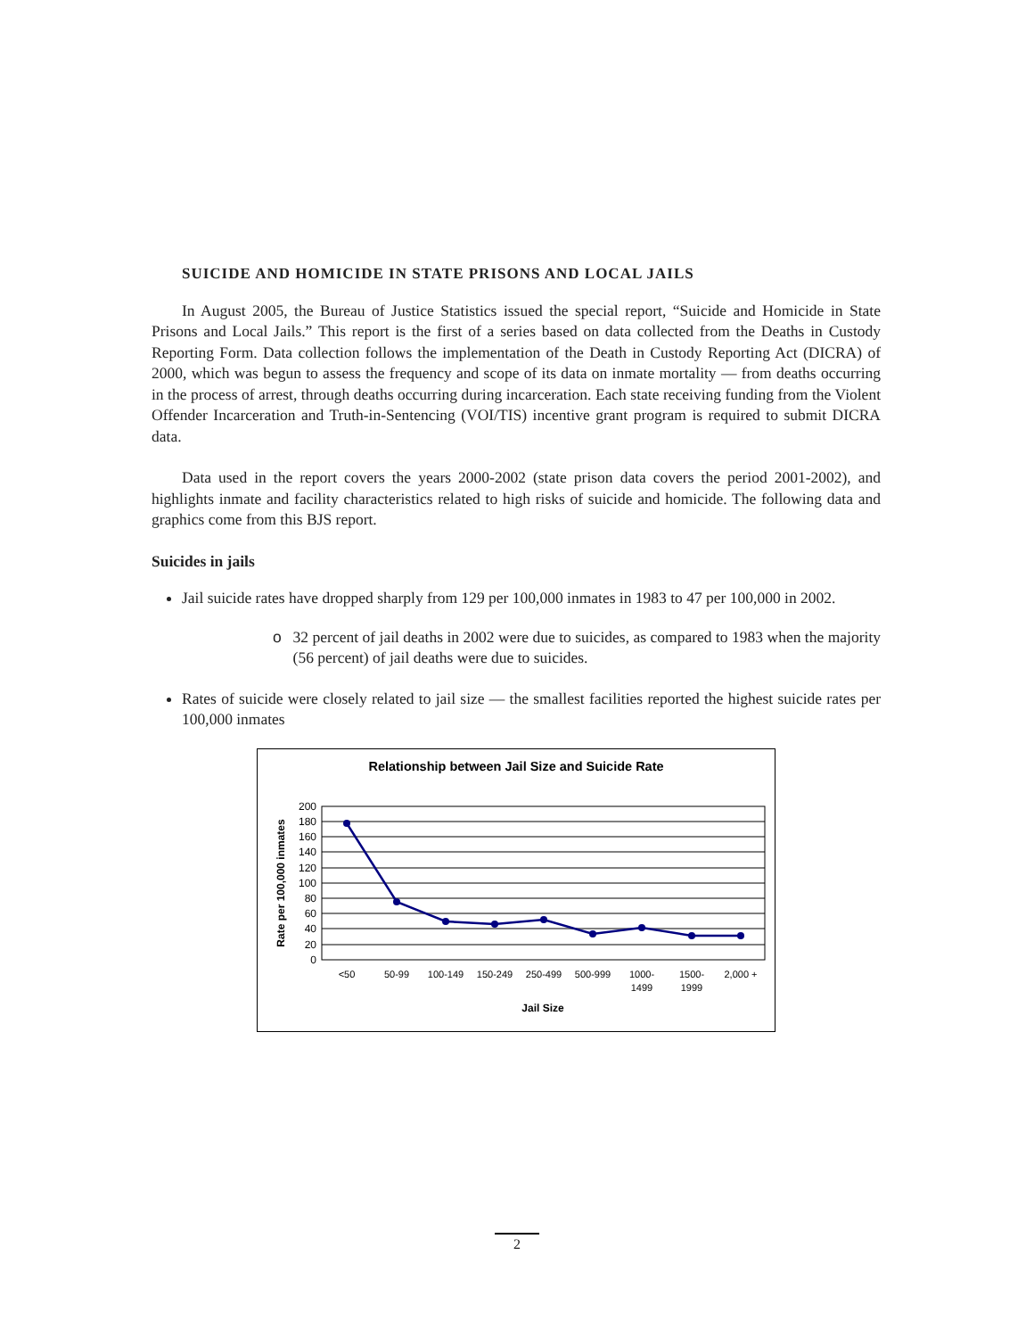SUICIDE AND HOMICIDE IN STATE PRISONS AND LOCAL JAILS
In August 2005, the Bureau of Justice Statistics issued the special report, “Suicide and Homicide in State Prisons and Local Jails.” This report is the first of a series based on data collected from the Deaths in Custody Reporting Form. Data collection follows the implementation of the Death in Custody Reporting Act (DICRA) of 2000, which was begun to assess the frequency and scope of its data on inmate mortality — from deaths occurring in the process of arrest, through deaths occurring during incarceration. Each state receiving funding from the Violent Offender Incarceration and Truth-in-Sentencing (VOI/TIS) incentive grant program is required to submit DICRA data.
Data used in the report covers the years 2000-2002 (state prison data covers the period 2001-2002), and highlights inmate and facility characteristics related to high risks of suicide and homicide. The following data and graphics come from this BJS report.
Suicides in jails
Jail suicide rates have dropped sharply from 129 per 100,000 inmates in 1983 to 47 per 100,000 in 2002.
o 32 percent of jail deaths in 2002 were due to suicides, as compared to 1983 when the majority (56 percent) of jail deaths were due to suicides.
Rates of suicide were closely related to jail size — the smallest facilities reported the highest suicide rates per 100,000 inmates
Relationship between Jail Size and Suicide Rate
200
180
160
140
120
100
80
60
40
20
0
<50
50-99
100-149
150-249
250-499
500-999
1000-
1499
1500-
1999
2,000 +
Jail Size
Rate per 100,000 inmates
2